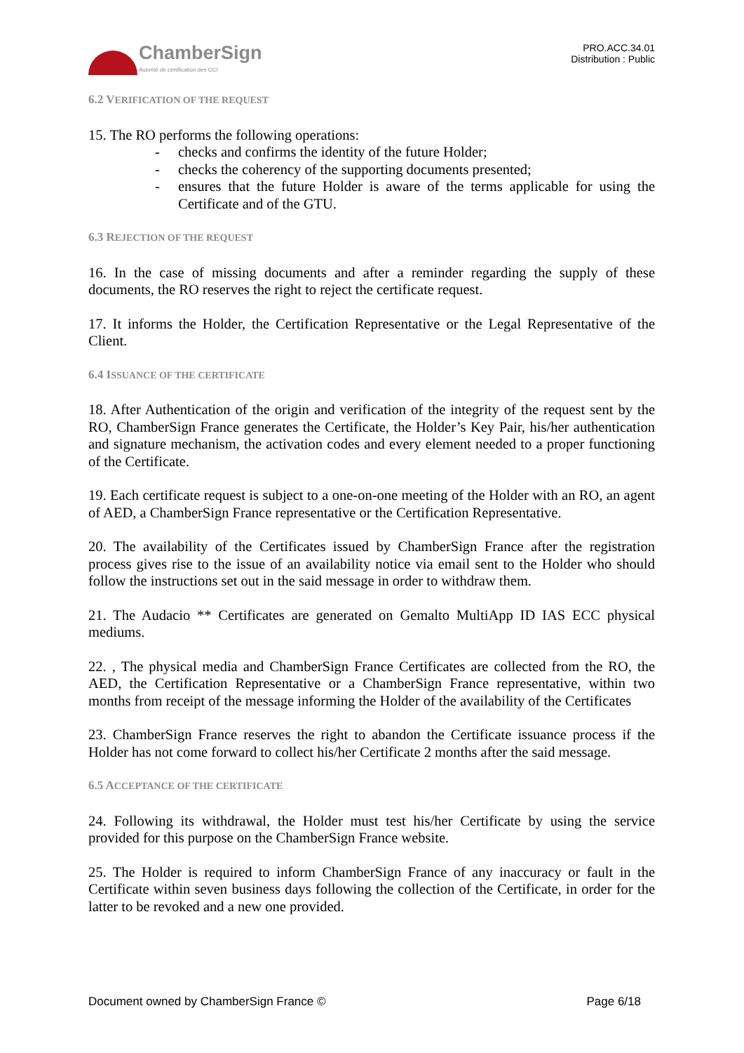ChamberSign
Autorité de certification des CCI
PRO.ACC.34.01
Distribution : Public
6.2 VERIFICATION OF THE REQUEST
15. The RO performs the following operations:
- checks and confirms the identity of the future Holder;
- checks the coherency of the supporting documents presented;
- ensures that the future Holder is aware of the terms applicable for using the Certificate and of the GTU.
6.3 REJECTION OF THE REQUEST
16. In the case of missing documents and after a reminder regarding the supply of these documents, the RO reserves the right to reject the certificate request.
17. It informs the Holder, the Certification Representative or the Legal Representative of the Client.
6.4 ISSUANCE OF THE CERTIFICATE
18. After Authentication of the origin and verification of the integrity of the request sent by the RO, ChamberSign France generates the Certificate, the Holder’s Key Pair, his/her authentication and signature mechanism, the activation codes and every element needed to a proper functioning of the Certificate.
19. Each certificate request is subject to a one-on-one meeting of the Holder with an RO, an agent of AED, a ChamberSign France representative or the Certification Representative.
20. The availability of the Certificates issued by ChamberSign France after the registration process gives rise to the issue of an availability notice via email sent to the Holder who should follow the instructions set out in the said message in order to withdraw them.
21. The Audacio ** Certificates are generated on Gemalto MultiApp ID IAS ECC physical mediums.
22. , The physical media and ChamberSign France Certificates are collected from the RO, the AED, the Certification Representative or a ChamberSign France representative, within two months from receipt of the message informing the Holder of the availability of the Certificates
23. ChamberSign France reserves the right to abandon the Certificate issuance process if the Holder has not come forward to collect his/her Certificate 2 months after the said message.
6.5 ACCEPTANCE OF THE CERTIFICATE
24. Following its withdrawal, the Holder must test his/her Certificate by using the service provided for this purpose on the ChamberSign France website.
25. The Holder is required to inform ChamberSign France of any inaccuracy or fault in the Certificate within seven business days following the collection of the Certificate, in order for the latter to be revoked and a new one provided.
Document owned by ChamberSign France © Page 6/18